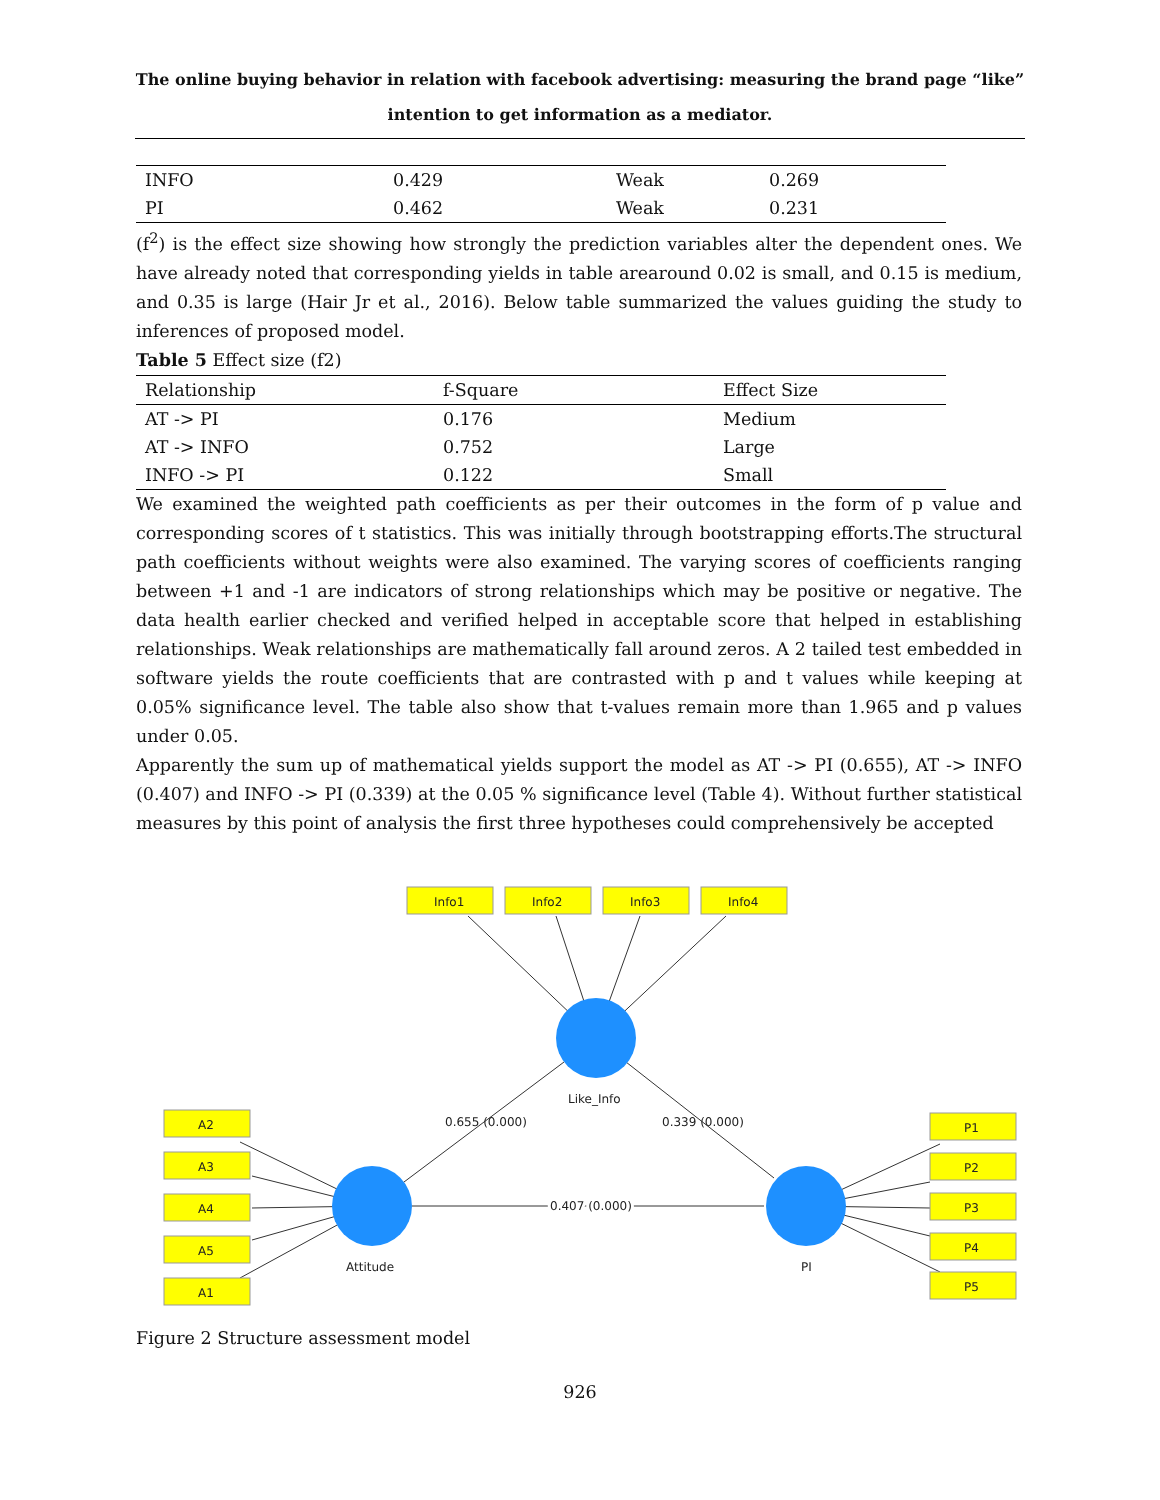The online buying behavior in relation with facebook advertising: measuring the brand page “like” intention to get information as a mediator.
| INFO | 0.429 | Weak | 0.269 |
| PI | 0.462 | Weak | 0.231 |
(f<sup>2</sup>) is the effect size showing how strongly the prediction variables alter the dependent ones. We have already noted that corresponding yields in table arearound 0.02 is small, and 0.15 is medium, and 0.35 is large (Hair Jr et al., 2016). Below table summarized the values guiding the study to inferences of proposed model.
Table 5 Effect size (f2)
| Relationship | f-Square | Effect Size |
| --- | --- | --- |
| AT -> PI | 0.176 | Medium |
| AT -> INFO | 0.752 | Large |
| INFO -> PI | 0.122 | Small |
We examined the weighted path coefficients as per their outcomes in the form of p value and corresponding scores of t statistics. This was initially through bootstrapping efforts.The structural path coefficients without weights were also examined. The varying scores of coefficients ranging between +1 and -1 are indicators of strong relationships which may be positive or negative. The data health earlier checked and verified helped in acceptable score that helped in establishing relationships. Weak relationships are mathematically fall around zeros. A 2 tailed test embedded in software yields the route coefficients that are contrasted with p and t values while keeping at 0.05% significance level. The table also show that t-values remain more than 1.965 and p values under 0.05.
Apparently the sum up of mathematical yields support the model as AT -> PI (0.655), AT -> INFO (0.407) and INFO -> PI (0.339) at the 0.05 % significance level (Table 4). Without further statistical measures by this point of analysis the first three hypotheses could comprehensively be accepted
Info1
Info2
Info3
Info4
A2
A3
A4
A5
A1
P1
P2
P3
P4
P5
Like_Info
Attitude
PI
0.655 (0.000)
0.339 (0.000)
0.407 (0.000)
Figure 2 Structure assessment model
926